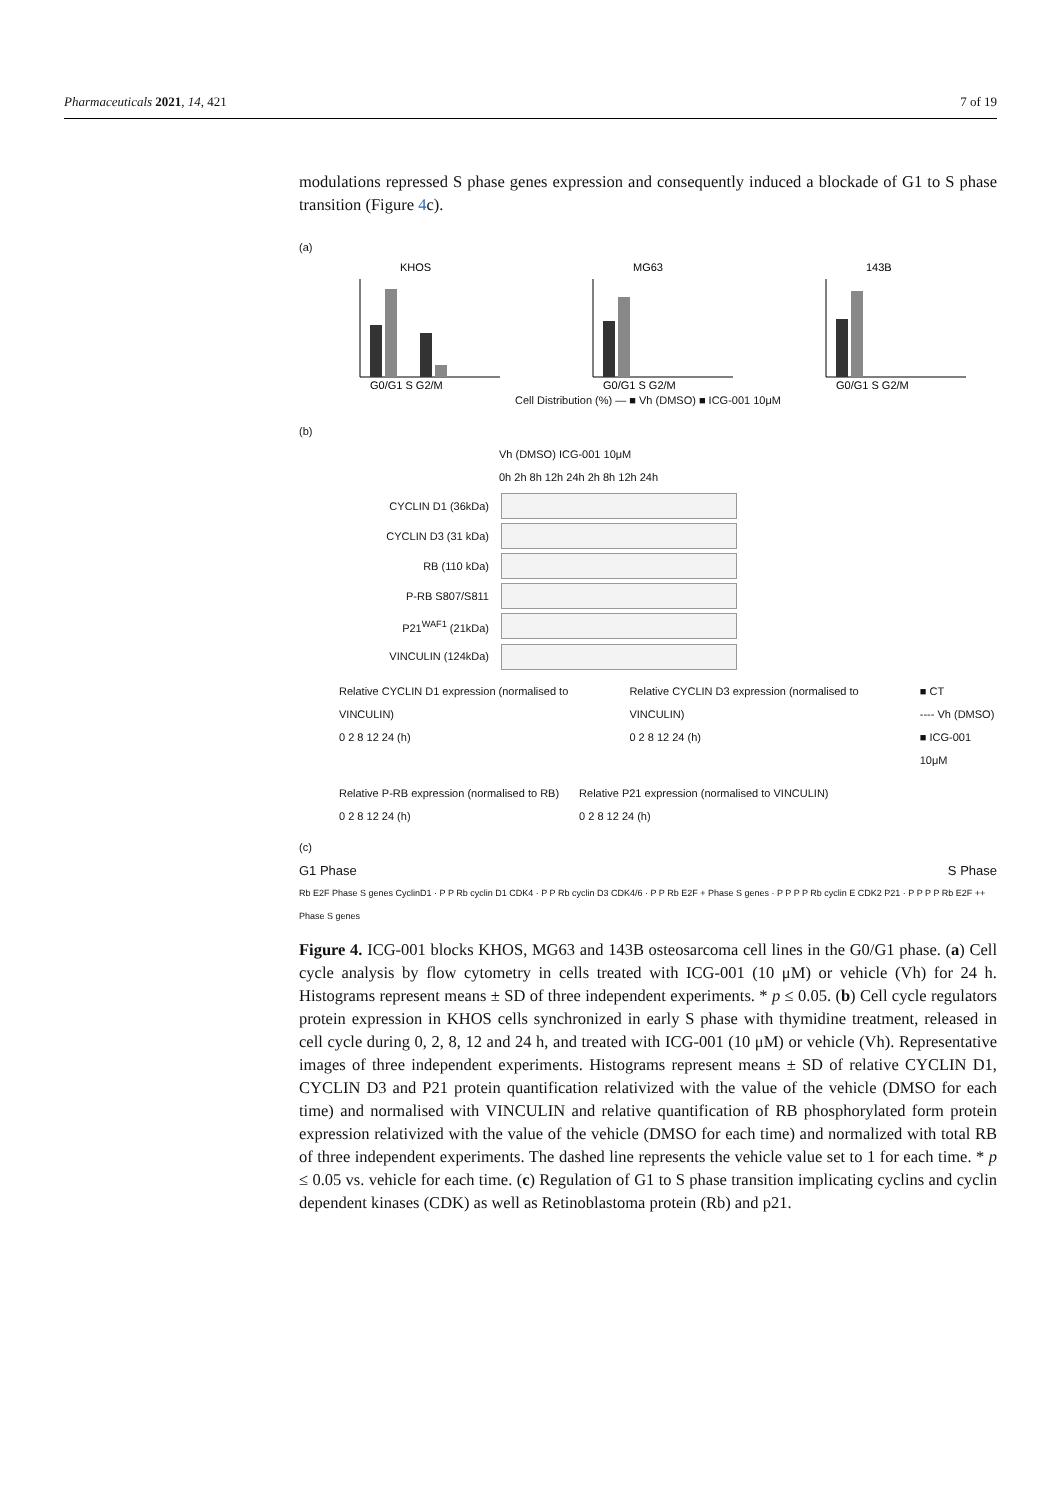Pharmaceuticals 2021, 14, 421 7 of 19
modulations repressed S phase genes expression and consequently induced a blockade of G1 to S phase transition (Figure 4c).
(a)
KHOS
G0/G1 S G2/M
MG63
G0/G1 S G2/M
143B
G0/G1 S G2/M
Cell Distribution (%) — ■ Vh (DMSO) ■ ICG-001 10μM
(b)
Vh (DMSO) ICG-001 10μM
0h 2h 8h 12h 24h 2h 8h 12h 24h
CYCLIN D1 (36kDa)
CYCLIN D3 (31 kDa)
RB (110 kDa)
P-RB S807/S811
P21<sup>WAF1</sup> (21kDa)
VINCULIN (124kDa)
Relative CYCLIN D1 expression (normalised to VINCULIN)
0 2 8 12 24 (h)
Relative CYCLIN D3 expression (normalised to VINCULIN)
0 2 8 12 24 (h)
■ CT
---- Vh (DMSO)
■ ICG-001 10μM
Relative P-RB expression (normalised to RB)
0 2 8 12 24 (h)
Relative P21 expression (normalised to VINCULIN)
0 2 8 12 24 (h)
(c)
G1 Phase S Phase
Rb E2F Phase S genes CyclinD1 · P P Rb cyclin D1 CDK4 · P P Rb cyclin D3 CDK4/6 · P P Rb E2F + Phase S genes · P P P P Rb cyclin E CDK2 P21 · P P P P Rb E2F ++ Phase S genes
Figure 4. ICG-001 blocks KHOS, MG63 and 143B osteosarcoma cell lines in the G0/G1 phase. (a) Cell cycle analysis by flow cytometry in cells treated with ICG-001 (10 μM) or vehicle (Vh) for 24 h. Histograms represent means ± SD of three independent experiments. * p ≤ 0.05. (b) Cell cycle regulators protein expression in KHOS cells synchronized in early S phase with thymidine treatment, released in cell cycle during 0, 2, 8, 12 and 24 h, and treated with ICG-001 (10 μM) or vehicle (Vh). Representative images of three independent experiments. Histograms represent means ± SD of relative CYCLIN D1, CYCLIN D3 and P21 protein quantification relativized with the value of the vehicle (DMSO for each time) and normalised with VINCULIN and relative quantification of RB phosphorylated form protein expression relativized with the value of the vehicle (DMSO for each time) and normalized with total RB of three independent experiments. The dashed line represents the vehicle value set to 1 for each time. * p ≤ 0.05 vs. vehicle for each time. (c) Regulation of G1 to S phase transition implicating cyclins and cyclin dependent kinases (CDK) as well as Retinoblastoma protein (Rb) and p21.